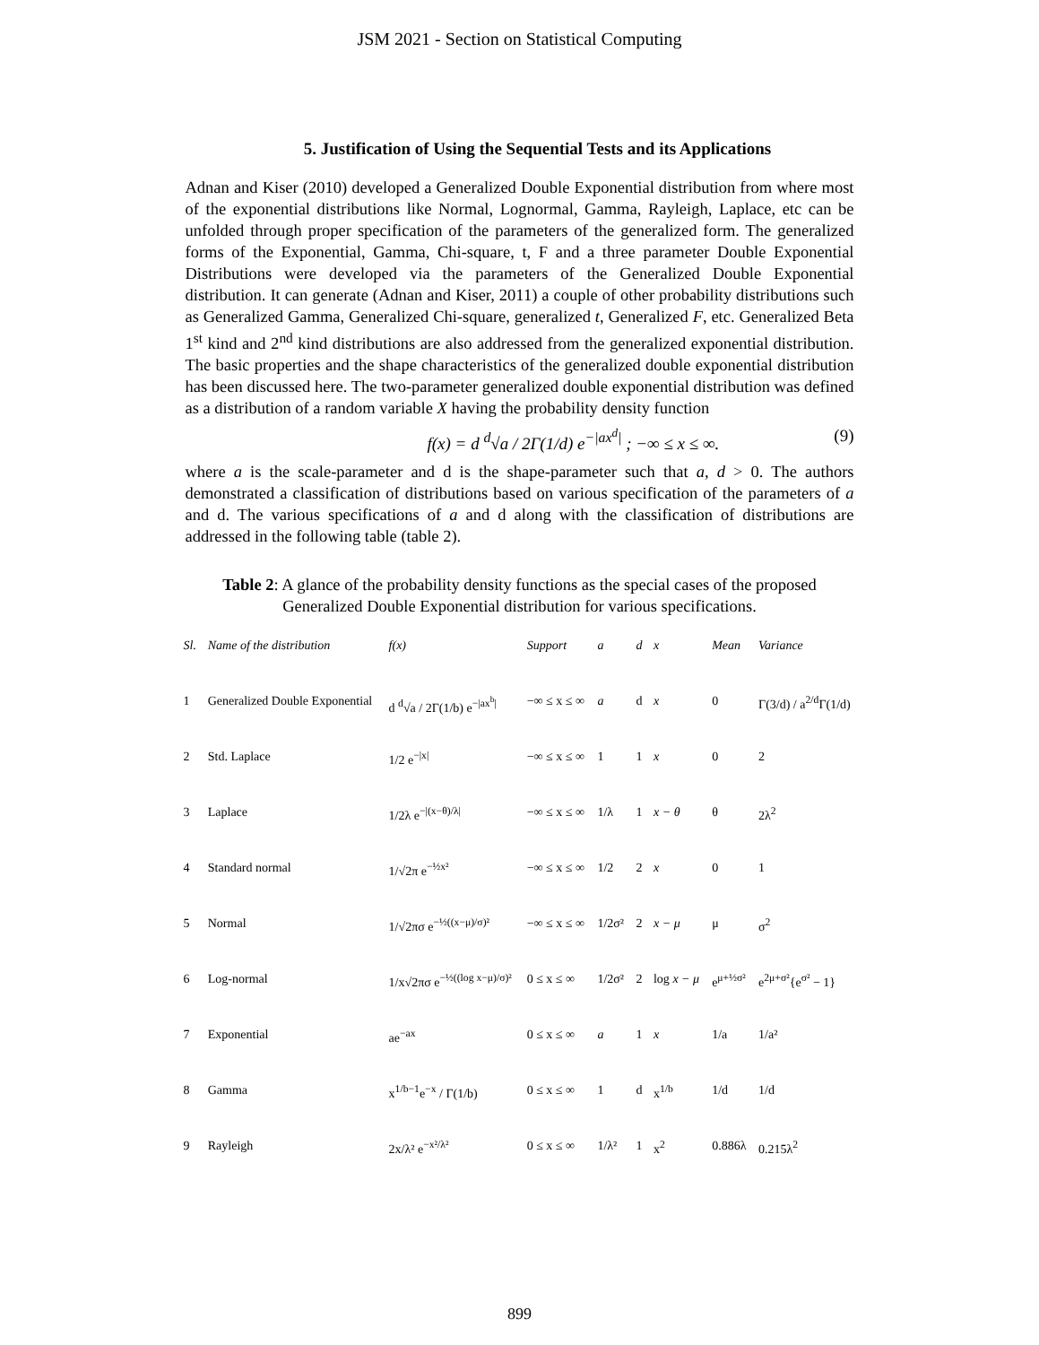JSM 2021 - Section on Statistical Computing
5. Justification of Using the Sequential Tests and its Applications
Adnan and Kiser (2010) developed a Generalized Double Exponential distribution from where most of the exponential distributions like Normal, Lognormal, Gamma, Rayleigh, Laplace, etc can be unfolded through proper specification of the parameters of the generalized form. The generalized forms of the Exponential, Gamma, Chi-square, t, F and a three parameter Double Exponential Distributions were developed via the parameters of the Generalized Double Exponential distribution. It can generate (Adnan and Kiser, 2011) a couple of other probability distributions such as Generalized Gamma, Generalized Chi-square, generalized t, Generalized F, etc. Generalized Beta 1<sup>st</sup> kind and 2<sup>nd</sup> kind distributions are also addressed from the generalized exponential distribution. The basic properties and the shape characteristics of the generalized double exponential distribution has been discussed here. The two-parameter generalized double exponential distribution was defined as a distribution of a random variable X having the probability density function
f(x) = d <sup>d</sup>√a / 2Γ(1/d) e<sup>−|ax<sup>d</sup>|</sup> ; −∞ ≤ x ≤ ∞. (9)
where a is the scale-parameter and d is the shape-parameter such that a, d > 0. The authors demonstrated a classification of distributions based on various specification of the parameters of a and d. The various specifications of a and d along with the classification of distributions are addressed in the following table (table 2).
Table 2: A glance of the probability density functions as the special cases of the proposed Generalized Double Exponential distribution for various specifications.
| Sl. | Name of the distribution | f(x) | Support | a | d | x | Mean | Variance |
| --- | --- | --- | --- | --- | --- | --- | --- | --- |
| 1 | Generalized Double Exponential | d <sup>d</sup>√a / 2Γ(1/b) e<sup>−/ax<sup>b</sup>/</sup> | −∞ ≤ x ≤ ∞ | a | d | x | 0 | Γ(3/d) / a<sup>2/d</sup>Γ(1/d) |
| 2 | Std. Laplace | 1/2 e<sup>−/x/</sup> | −∞ ≤ x ≤ ∞ | 1 | 1 | x | 0 | 2 |
| 3 | Laplace | 1/2λ e<sup>−/(x−θ)/λ/</sup> | −∞ ≤ x ≤ ∞ | 1/λ | 1 | x − θ | θ | 2λ<sup>2</sup> |
| 4 | Standard normal | 1/√2π e<sup>−½x²</sup> | −∞ ≤ x ≤ ∞ | 1/2 | 2 | x | 0 | 1 |
| 5 | Normal | 1/√2πσ e<sup>−½((x−μ)/σ)²</sup> | −∞ ≤ x ≤ ∞ | 1/2σ² | 2 | x − μ | μ | σ<sup>2</sup> |
| 6 | Log-normal | 1/x√2πσ e<sup>−½((log x−μ)/σ)²</sup> | 0 ≤ x ≤ ∞ | 1/2σ² | 2 | log x − μ | e<sup>μ+½σ²</sup> | e<sup>2μ+σ²</sup>{e<sup>σ²</sup> − 1} |
| 7 | Exponential | ae<sup>−ax</sup> | 0 ≤ x ≤ ∞ | a | 1 | x | 1/a | 1/a² |
| 8 | Gamma | x<sup>1/b−1</sup>e<sup>−x</sup> / Γ(1/b) | 0 ≤ x ≤ ∞ | 1 | d | x<sup>1/b</sup> | 1/d | 1/d |
| 9 | Rayleigh | 2x/λ² e<sup>−x²/λ²</sup> | 0 ≤ x ≤ ∞ | 1/λ² | 1 | x<sup>2</sup> | 0.886λ | 0.215λ<sup>2</sup> |
899